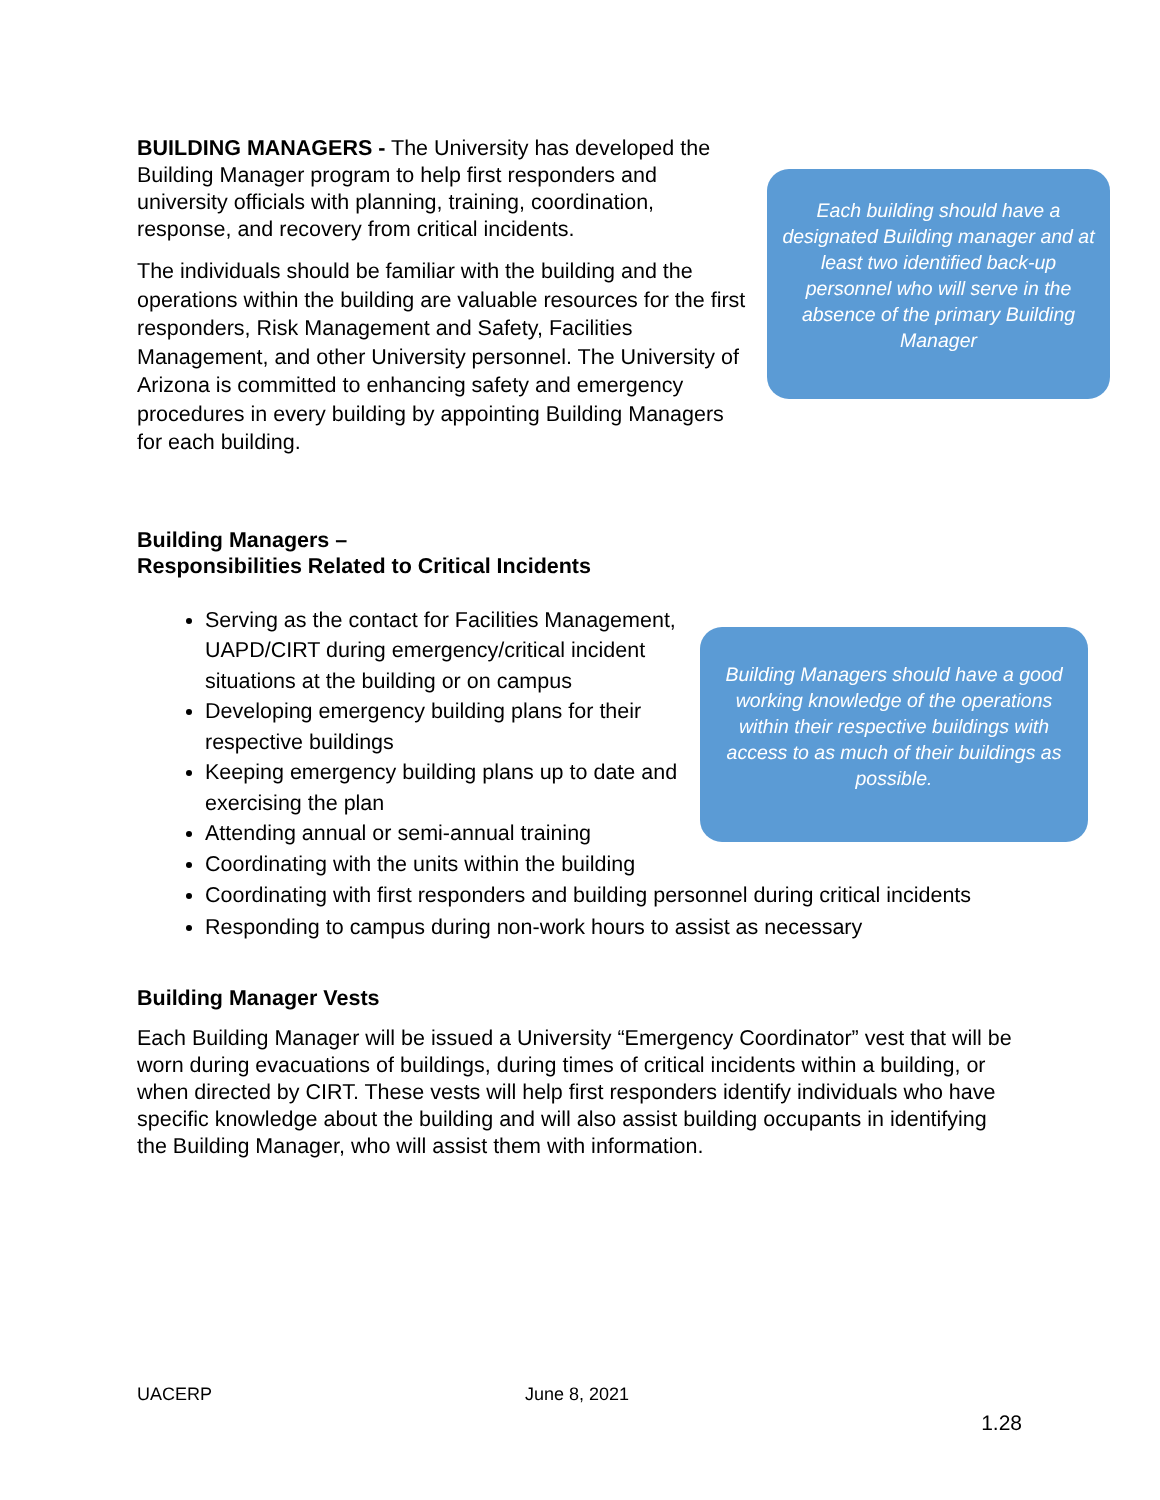BUILDING MANAGERS - The University has developed the Building Manager program to help first responders and university officials with planning, training, coordination, response, and recovery from critical incidents.
The individuals should be familiar with the building and the operations within the building are valuable resources for the first responders, Risk Management and Safety, Facilities Management, and other University personnel. The University of Arizona is committed to enhancing safety and emergency procedures in every building by appointing Building Managers for each building.
Each building should have a designated Building manager and at least two identified back-up personnel who will serve in the absence of the primary Building Manager
Building Managers –
Responsibilities Related to Critical Incidents
Serving as the contact for Facilities Management, UAPD/CIRT during emergency/critical incident situations at the building or on campus
Developing emergency building plans for their respective buildings
Keeping emergency building plans up to date and exercising the plan
Attending annual or semi-annual training
Coordinating with the units within the building
Building Managers should have a good working knowledge of the operations within their respective buildings with access to as much of their buildings as possible.
Coordinating with first responders and building personnel during critical incidents
Responding to campus during non-work hours to assist as necessary
Building Manager Vests
Each Building Manager will be issued a University “Emergency Coordinator” vest that will be worn during evacuations of buildings, during times of critical incidents within a building, or when directed by CIRT. These vests will help first responders identify individuals who have specific knowledge about the building and will also assist building occupants in identifying the Building Manager, who will assist them with information.
UACERP June 8, 2021
1.28